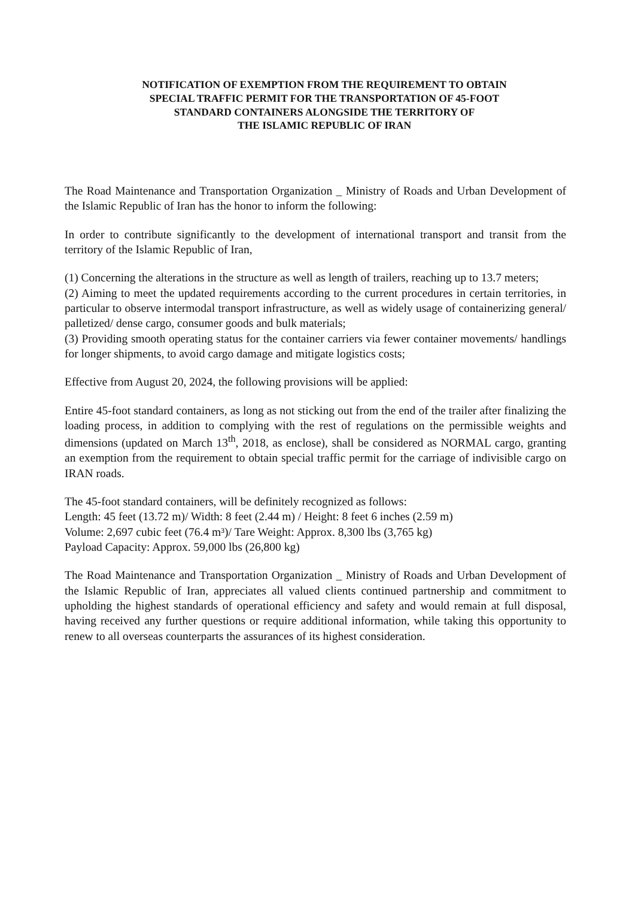NOTIFICATION OF EXEMPTION FROM THE REQUIREMENT TO OBTAIN
SPECIAL TRAFFIC PERMIT FOR THE TRANSPORTATION OF 45-FOOT
STANDARD CONTAINERS ALONGSIDE THE TERRITORY OF
THE ISLAMIC REPUBLIC OF IRAN
The Road Maintenance and Transportation Organization _ Ministry of Roads and Urban Development of the Islamic Republic of Iran has the honor to inform the following:
In order to contribute significantly to the development of international transport and transit from the territory of the Islamic Republic of Iran,
(1) Concerning the alterations in the structure as well as length of trailers, reaching up to 13.7 meters;
(2) Aiming to meet the updated requirements according to the current procedures in certain territories, in particular to observe intermodal transport infrastructure, as well as widely usage of containerizing general/ palletized/ dense cargo, consumer goods and bulk materials;
(3) Providing smooth operating status for the container carriers via fewer container movements/ handlings for longer shipments, to avoid cargo damage and mitigate logistics costs;
Effective from August 20, 2024, the following provisions will be applied:
Entire 45-foot standard containers, as long as not sticking out from the end of the trailer after finalizing the loading process, in addition to complying with the rest of regulations on the permissible weights and dimensions (updated on March 13<sup>th</sup>, 2018, as enclose), shall be considered as NORMAL cargo, granting an exemption from the requirement to obtain special traffic permit for the carriage of indivisible cargo on IRAN roads.
The 45-foot standard containers, will be definitely recognized as follows:
Length: 45 feet (13.72 m)/ Width: 8 feet (2.44 m) / Height: 8 feet 6 inches (2.59 m)
Volume: 2,697 cubic feet (76.4 m³)/ Tare Weight: Approx. 8,300 lbs (3,765 kg)
Payload Capacity: Approx. 59,000 lbs (26,800 kg)
The Road Maintenance and Transportation Organization _ Ministry of Roads and Urban Development of the Islamic Republic of Iran, appreciates all valued clients continued partnership and commitment to upholding the highest standards of operational efficiency and safety and would remain at full disposal, having received any further questions or require additional information, while taking this opportunity to renew to all overseas counterparts the assurances of its highest consideration.